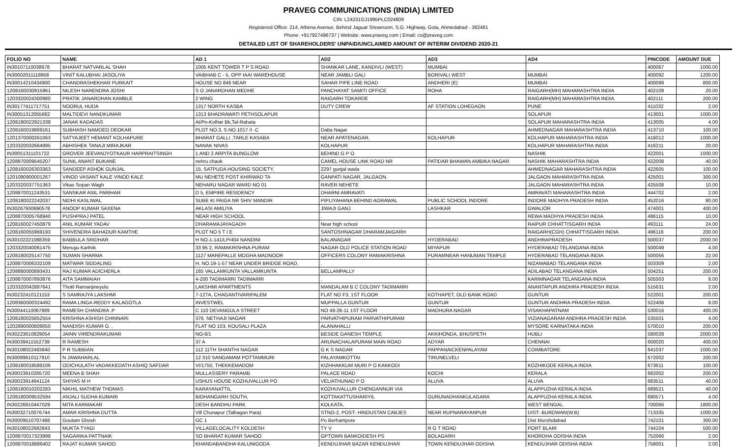PRAVEG COMMUNICATIONS (INDIA) LIMITED
CIN: L24231GJ1995PLC024809
Registered Office: 214, Athena Avenue, Behind Jaguar Showroom, S.G. Highway, Gota, Ahmedabad - 382481
Phone: +917927496737 | Website: www.praveg.com | Email: cs@praveg.com
DETAILED LIST OF SHAREHOLDERS' UNPAID/UNCLAIMED AMOUNT OF INTERIM DIVIDEND 2020-21
| FOLIO NO | NAME | AD 1 | AD2 | AD3 | AD4 | PINCODE | AMOUNT DUE |
| --- | --- | --- | --- | --- | --- | --- | --- |
| IN30107110038678 | BHARAT NATVARLAL SHAH | 1005 KENT TOWER T P S ROAD | SHANKAR LANE, KANDIVLI (WEST) | MUMBAI | | 400067 | 1000.00 |
| IN30002011118958 | VINIT KALUBHAI JASOLIYA | VAIBHAB C - 5, OPP IAAI WAREHOUSE | NEAR JAMBLI GALI | BORIVALI WEST | MUMBAI | 400092 | 1200.00 |
| IN30014210434900 | CHANDRASHEKHAR PURKAIT | HOUSE NO 846 NEAR | SAHAR PIPE LINE ROAD | ANDHERI (E) | MUMBAI | 400099 | 800.00 |
| 1208160030915961 | NILESH NARENDRA JOSHI | S O JANARDHAN MEDHE | PANCHAYAT SAMITI OFFICE | ROHA | RAIGARH(MH) MAHARASHTRA INDIA | 402109 | 20.00 |
| 1203320024300980 | PRATIK JANARDHAN KAMBLE | 2 WING | RAIGARH TOKARDE | | RAIGARH(MH) MAHARASHTRA INDIA | 402111 | 200.00 |
| IN30177411717751 | NOORUL HUDA | 1317 NORTH KASBA | DUTY CREW | AF STATION LOHEGAON | PUNE | 411032 | 2.00 |
| IN30051312055682 | MALTIDEVI NANDKUMAR | 1313 BHADRAWATI PETHSOLAPUR | | | SOLAPUR | 413001 | 1000.00 |
| 1208180022921338 | JANAK KADADAS | At/Po-Kolhar Bk,Tal-Rahata | | | SOLAPUR MAHARASHTRA INDIA | 413005 | 4.00 |
| 1208160019869161 | SUBHASH NAMDEO DEOKAR | PLOT NO.3, S.NO.1017 /I -C | Datta Nagar | | AHMEDNAGAR MAHARASHTRA INDIA | 413710 | 100.00 |
| 1201370000261063 | SATYAJEET HEMANT KOLHAPURE | BHARAT GALLI ,TARLE KASABA | NEAR APATENAGAR, | KOLHAPUR | KOLHAPUR MAHARASHTRA INDIA | 416012 | 1000.00 |
| 1203320032664995 | ABHISHEK TANAJI MIRAJKAR | NANAK NIVAS | KOLHAPUR | | KOLHAPUR MAHARASHTRA INDIA | 416211 | 20.00 |
| IN30051311101722 | GROVER JEEVANJYOTKAUR HARPRAITSINGH | 1 AND 2 ARPITA BUNGLOW | BEHIND G P O | | NASHIK | 422001 | 1000.00 |
| 1208870009545207 | SUNIL ANANT BUKANE | nehru chauk | CAMEL HOUSE LINK ROAD NR | PATIDAR BHAWAN AMBIKA NAGAR | NASHIK MAHARASHTRA INDIA | 422008 | 40.00 |
| 1208160026303363 | SANDEEP ASHOK GUNJAL | 15, SATPUDA HOUSING SOCIETY, | 2297 gunjal wada | | AHMEDNAGAR MAHARASHTRA INDIA | 422605 | 100.00 |
| 1201090900001267 | VINOD VASANT KALE VINOD KALE | MU NEHETE POST KHIRWAD TA | GANPATI NAGAR, JALGAON. | | JALGAON MAHARASHTRA INDIA | 425001 | 300.00 |
| 1203320037751363 | Vikas Sopan Wagh | NEHARU NAGAR WARD NO 01 | RAVER NEHETE | | JALGAON MAHARASHTRA INDIA | 425508 | 10.00 |
| 1208870011243531 | SANSKAR ANIL PARIHAR | D 5, EMPIRE RESIDENCY | DHARNI AMRAVATI | . | AMRAVATI MAHARASHTRA INDIA | 444702 | 2.00 |
| 1208180022242037 | NIDHI KASLIWAL | SUBE KI PAIGA NR SHIV MANDIR | PIPLIYAHANA BEHIND AGRAWAL | PUBLIC SCHOOL INDORE | INDORE MADHYA PRADESH INDIA | 452016 | 80.00 |
| IN30267930690578 | ANOOP KUMAR SAXENA | AKLASI AMILIYA | JIWAJI GANJ | LASHKAR | GWALIOR | 474001 | 400.00 |
| 1208870005768940 | PUSHPRAJ PATEL | NEAR HIGH SCHOOL | . | . | REWA MADHYA PRADESH INDIA | 486115 | 10.00 |
| 1208160027450879 | ANIL KUMAR YADAV | DHARAMAJAYAGADH | Near high school | | RAIPUR CHHATTISGARH INDIA | 493111 | 24.00 |
| 1208160055969193 | SHIVENDRA BAHADUR KAMTHE | PLOT NO 5 T I E | SANTOSHNAGAR DHARAMJAIGARH | | RAIGARH(CGH) CHHATTISGARH INDIA | 496116 | 200.00 |
| IN30102221088359 | BABBULA SRIDHAR | H NO-1-141/LP/404 NANDINI | BALANAGAR | HYDERABAD | ANDHRAPRADESH | 500037 | 2000.00 |
| 1203320040061475 | Merugu Karthik | 33 95 2, RAMAKRISHNA PURAM | NAGAR OLD POLICE STATION ROAD | MIYAPUR | HYDERABAD TELANGANA INDIA | 500049 | 4.00 |
| 1208180025147750 | SUMAN SHARMA | 1127 MAREPALLE MOGHA MADNOOR | OFFICERS COLONY RAMAKRISHNA | PURAMNEAR HANUMAN TEMPLE | HYDERABAD TELANGANA INDIA | 500056 | 22.00 |
| 1208870006332109 | MATWAR SIDDALING | H. NO.19-1-57 NEAR UNDER BRIDGE ROAD, | . | . | NIZAMABAD TELANGANA INDIA | 503309 | 2.00 |
| 1208880000893431 | RAJ KUMAR ADICHERLA | 165 VALLAMKUNTA VALLAMKUNTA | BELLAMPALLY | | ADILABAD TELANGANA INDIA | 504251 | 200.00 |
| 1208870007893876 | AITA SAMMAIAH | 4-200 TADIMARRI TADIMARRI | . | . | KARIMNAGAR TELANGANA INDIA | 505503 | 8.00 |
| 1203320042887641 | Thotli Ramanjineyulu | LAKSHMI APARTMENTS | MANDALAM B C COLONY TADIMARRI | | ANANTAPUR ANDHRA PRADESH INDIA | 515631 | 2.00 |
| IN30232410121153 | S SAMRAJYA LAKSHMI | 7-127A, CHAGANTIVARIPALEM | FLAT NO F3, 1ST FLOOR | KOTHAPET, OLD BANK ROAD | GUNTUR | 522001 | 200.00 |
| 1208360000324492 | RAMA LINGA REDDY KALAGOTLA | INVESTWEL | MUPPALLA GUNTUR | GUNTUR | GUNTUR ANDHRA PRADESH INDIA | 522408 | 8.00 |
| IN30044110067869 | RAMESH CHANDRA .P | C 110 DEVANGULA STREET | NO 49-28-11 1ST FLOOR | MADHURA NAGAR | VISAKHAPATNAM | 530016 | 400.00 |
| 1208180025652554 | KRISHNA ASHISH CHINNARI | 376, NETHAJI NAGAR | PARVATHIPURAM PARVATHIPURAM | | VIZIANAGARAM ANDHRA PRADESH INDIA | 535501 | 4.00 |
| 1202890000809050 | NANDISH KUMAR G. . | FLAT NO 103, KOUSALI PLAZA | ALANAHALLI | | MYSORE KARNATAKA INDIA | 570010 | 200.00 |
| IN30223610829054 | JAINN VIRENDRAKUMAR | NO-6/1 | BESIDE GANESH TEMPLE | AKKIHONDA, BHUSPETH | HUBLI | 580028 | 2000.00 |
| IN30039411552739 | R RAMESH | 37 A | ARUNACHALAPURAM MAIN ROAD | ADYAR | CHENNAI | 600020 | 400.00 |
| IN30108022493840 | P R SUBBIAN | 112 11TH SHANTHI NAGAR | G K S NAGAR | PAPPANAICKENPALAYAM | COIMBATORE | 641037 | 1000.00 |
| IN30089610117910 | N JAWAHARLAL | 12 310 SANGAMAM POTTAMMURI | PALAYAMKOTTAI | TIRUNELVELI | | 672002 | 200.00 |
| 1208180018589106 | ODICHULATH VADAKKEDATH ASHIQ SAFDAR | VI/1750, THEKKEMADOM | KIZHHAKKUM MURI P O KAKKODI | | KOZHIKODE KERALA INDIA | 673611 | 100.00 |
| IN30023910265720 | MEENA B SHAH | MULLASSERY PARAMB | PALACE ROAD | KOCHI | KERALA | 682002 | 200.00 |
| IN30023914641124 | SHIYAS M H | USHUS HOUSE KOZHUVALLUR PO | VELIATHUNAD P O | ALUVA | ALUVA | 683511 | 40.00 |
| 1208180010202283 | NIKHIL MATHEW THOMAS | KARAYANATTIL | KOZHUVALLUR CHENGANNUR VIA | | ALAPPUZHA KERALA INDIA | 689521 | 40.00 |
| 1208180009532594 | ANJALI SUDHA KUMARI | BIDHANGARH SOUTH, | KOTTAKATTUSHARIYIL | GURUNADHANKULAGARA | ALAPPUZHA KERALA INDIA | 690571 | 4.00 |
| IN30226910447029 | MITA KARMAKAR | DESH BANDHU PARK | KOLKATA, | | WEST BENGAL | 700066 | 1800.00 |
| IN30032710076744 | AMAR KRISHNA DUTTA | Vill Chunapur (Talbagan Para) | STNO-2, POST- HINDUSTAN CABJES | NEAR RUPNARAYANPUR | DIST- BURDWAN(W.B) | 713335 | 1000.00 |
| IN30009510707466 | Goutam Ghosh | GC 1 | Po Berhampore | | Dist Murshidabad | 742101 | 300.00 |
| IN30108022682843 | MUKTA TYAGI | VILLAGELOCALITY KOLDESH | TY V | R G T ROAD | PORT BLAIR | 744104 | 500.00 |
| 1208870017323998 | SAGARIKA PATTNAIK | SO BHARAT KUMAR SAHOO | GPTOWN BANKOIDESH PS | BOLAGARH | KHORDHA ODISHA INDIA | 752066 | 2.00 |
| 1208870018886402 | RAJAT KUMAR SAHOO | KHANDABANDHA KALUNIGODA | KENDUJHAR BAZAR KENDUJHAR | TOWN KENDUJHAR ODISHA | KENDUJHAR ODISHA INDIA | 758001 | 2.00 |